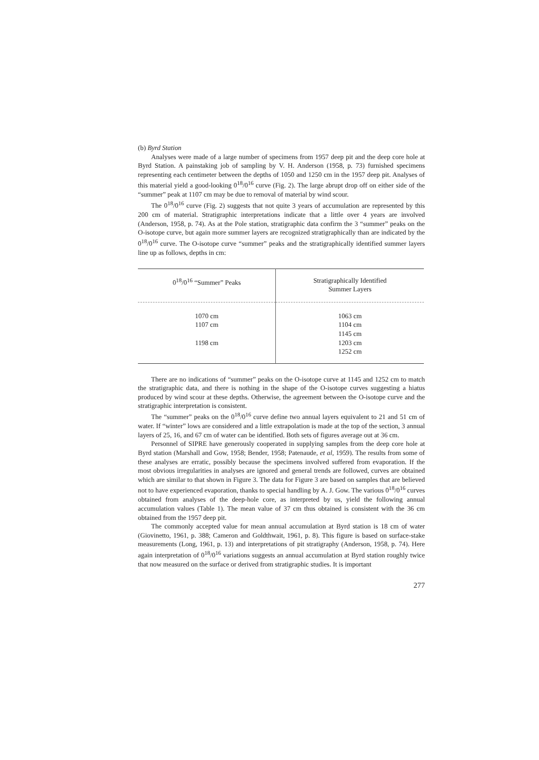(b) Byrd Station
Analyses were made of a large number of specimens from 1957 deep pit and the deep core hole at Byrd Station. A painstaking job of sampling by V. H. Anderson (1958, p. 73) furnished specimens representing each centimeter between the depths of 1050 and 1250 cm in the 1957 deep pit. Analyses of this material yield a good-looking 0<sup>18</sup>/0<sup>16</sup> curve (Fig. 2). The large abrupt drop off on either side of the “summer” peak at 1107 cm may be due to removal of material by wind scour.
The 0<sup>18</sup>/0<sup>16</sup> curve (Fig. 2) suggests that not quite 3 years of accumulation are represented by this 200 cm of material. Stratigraphic interpretations indicate that a little over 4 years are involved (Anderson, 1958, p. 74). As at the Pole station, stratigraphic data confirm the 3 “summer” peaks on the O-isotope curve, but again more summer layers are recognized stratigraphically than are indicated by the 0<sup>18</sup>/0<sup>16</sup> curve. The O-isotope curve “summer” peaks and the stratigraphically identified summer layers line up as follows, depths in cm:
| 0<sup>18</sup>/0<sup>16</sup> “Summer” Peaks | Stratigraphically Identified Summer Layers |
| --- | --- |
| 1070 cm | 1063 cm |
| 1107 cm | 1104 cm |
| | 1145 cm |
| 1198 cm | 1203 cm |
| | 1252 cm |
There are no indications of “summer” peaks on the O-isotope curve at 1145 and 1252 cm to match the stratigraphic data, and there is nothing in the shape of the O-isotope curves suggesting a hiatus produced by wind scour at these depths. Otherwise, the agreement between the O-isotope curve and the stratigraphic interpretation is consistent.
The “summer” peaks on the 0<sup>18</sup>/0<sup>16</sup> curve define two annual layers equivalent to 21 and 51 cm of water. If “winter” lows are considered and a little extrapolation is made at the top of the section, 3 annual layers of 25, 16, and 67 cm of water can be identified. Both sets of figures average out at 36 cm.
Personnel of SIPRE have generously cooperated in supplying samples from the deep core hole at Byrd station (Marshall and Gow, 1958; Bender, 1958; Patenaude, et al, 1959). The results from some of these analyses are erratic, possibly because the specimens involved suffered from evaporation. If the most obvious irregularities in analyses are ignored and general trends are followed, curves are obtained which are similar to that shown in Figure 3. The data for Figure 3 are based on samples that are believed not to have experienced evaporation, thanks to special handling by A. J. Gow. The various 0<sup>18</sup>/0<sup>16</sup> curves obtained from analyses of the deep-hole core, as interpreted by us, yield the following annual accumulation values (Table 1). The mean value of 37 cm thus obtained is consistent with the 36 cm obtained from the 1957 deep pit.
The commonly accepted value for mean annual accumulation at Byrd station is 18 cm of water (Giovinetto, 1961, p. 388; Cameron and Goldthwait, 1961, p. 8). This figure is based on surface-stake measurements (Long, 1961, p. 13) and interpretations of pit stratigraphy (Anderson, 1958, p. 74). Here again interpretation of 0<sup>18</sup>/0<sup>16</sup> variations suggests an annual accumulation at Byrd station roughly twice that now measured on the surface or derived from stratigraphic studies. It is important
277